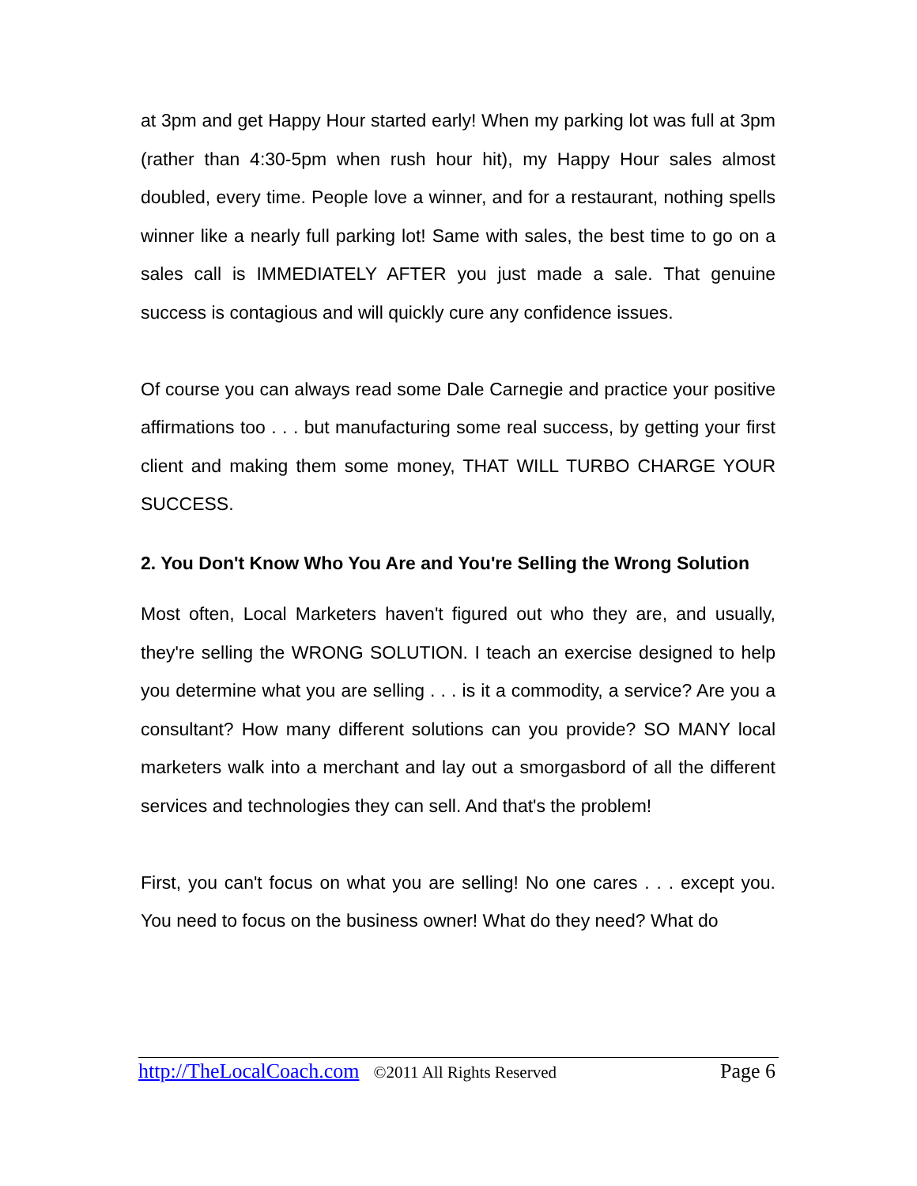at 3pm and get Happy Hour started early! When my parking lot was full at 3pm (rather than 4:30-5pm when rush hour hit), my Happy Hour sales almost doubled, every time. People love a winner, and for a restaurant, nothing spells winner like a nearly full parking lot! Same with sales, the best time to go on a sales call is IMMEDIATELY AFTER you just made a sale. That genuine success is contagious and will quickly cure any confidence issues.
Of course you can always read some Dale Carnegie and practice your positive affirmations too . . . but manufacturing some real success, by getting your first client and making them some money, THAT WILL TURBO CHARGE YOUR SUCCESS.
2. You Don't Know Who You Are and You're Selling the Wrong Solution
Most often, Local Marketers haven't figured out who they are, and usually, they're selling the WRONG SOLUTION. I teach an exercise designed to help you determine what you are selling . . . is it a commodity, a service? Are you a consultant? How many different solutions can you provide? SO MANY local marketers walk into a merchant and lay out a smorgasbord of all the different services and technologies they can sell. And that's the problem!
First, you can't focus on what you are selling! No one cares . . . except you. You need to focus on the business owner! What do they need? What do
http://TheLocalCoach.com ©2011 All Rights Reserved Page 6